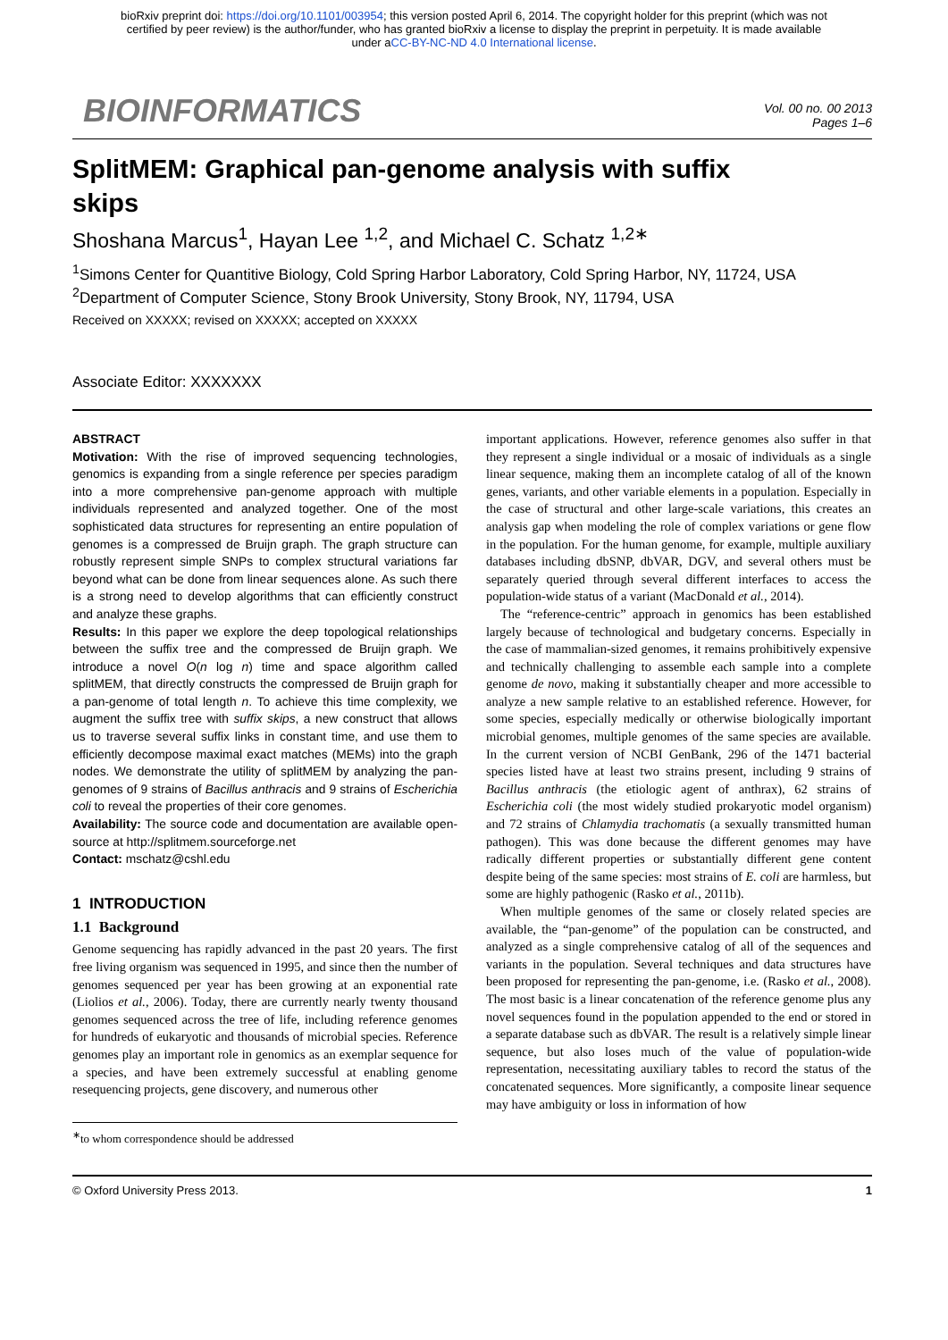bioRxiv preprint doi: https://doi.org/10.1101/003954; this version posted April 6, 2014. The copyright holder for this preprint (which was not
certified by peer review) is the author/funder, who has granted bioRxiv a license to display the preprint in perpetuity. It is made available
under aCC-BY-NC-ND 4.0 International license.
BIOINFORMATICS
Vol. 00 no. 00 2013
Pages 1–6
SplitMEM: Graphical pan-genome analysis with suffix skips
Shoshana Marcus<sup>1</sup>, Hayan Lee <sup>1,2</sup>, and Michael C. Schatz <sup>1,2∗</sup>
<sup>1</sup> Simons Center for Quantitive Biology, Cold Spring Harbor Laboratory, Cold Spring Harbor, NY, 11724, USA
<sup>2</sup> Department of Computer Science, Stony Brook University, Stony Brook, NY, 11794, USA
Received on XXXXX; revised on XXXXX; accepted on XXXXX
Associate Editor: XXXXXXX
ABSTRACT
Motivation: With the rise of improved sequencing technologies, genomics is expanding from a single reference per species paradigm into a more comprehensive pan-genome approach with multiple individuals represented and analyzed together. One of the most sophisticated data structures for representing an entire population of genomes is a compressed de Bruijn graph. The graph structure can robustly represent simple SNPs to complex structural variations far beyond what can be done from linear sequences alone. As such there is a strong need to develop algorithms that can efficiently construct and analyze these graphs.
Results: In this paper we explore the deep topological relationships between the suffix tree and the compressed de Bruijn graph. We introduce a novel O(n log n) time and space algorithm called splitMEM, that directly constructs the compressed de Bruijn graph for a pan-genome of total length n. To achieve this time complexity, we augment the suffix tree with suffix skips, a new construct that allows us to traverse several suffix links in constant time, and use them to efficiently decompose maximal exact matches (MEMs) into the graph nodes. We demonstrate the utility of splitMEM by analyzing the pan-genomes of 9 strains of Bacillus anthracis and 9 strains of Escherichia coli to reveal the properties of their core genomes.
Availability: The source code and documentation are available open-source at http://splitmem.sourceforge.net
Contact: mschatz@cshl.edu
1 INTRODUCTION
1.1 Background
Genome sequencing has rapidly advanced in the past 20 years. The first free living organism was sequenced in 1995, and since then the number of genomes sequenced per year has been growing at an exponential rate (Liolios et al., 2006). Today, there are currently nearly twenty thousand genomes sequenced across the tree of life, including reference genomes for hundreds of eukaryotic and thousands of microbial species. Reference genomes play an important role in genomics as an exemplar sequence for a species, and have been extremely successful at enabling genome resequencing projects, gene discovery, and numerous other
<sup>∗</sup>to whom correspondence should be addressed
important applications. However, reference genomes also suffer in that they represent a single individual or a mosaic of individuals as a single linear sequence, making them an incomplete catalog of all of the known genes, variants, and other variable elements in a population. Especially in the case of structural and other large-scale variations, this creates an analysis gap when modeling the role of complex variations or gene flow in the population. For the human genome, for example, multiple auxiliary databases including dbSNP, dbVAR, DGV, and several others must be separately queried through several different interfaces to access the population-wide status of a variant (MacDonald et al., 2014).
The “reference-centric” approach in genomics has been established largely because of technological and budgetary concerns. Especially in the case of mammalian-sized genomes, it remains prohibitively expensive and technically challenging to assemble each sample into a complete genome de novo, making it substantially cheaper and more accessible to analyze a new sample relative to an established reference. However, for some species, especially medically or otherwise biologically important microbial genomes, multiple genomes of the same species are available. In the current version of NCBI GenBank, 296 of the 1471 bacterial species listed have at least two strains present, including 9 strains of Bacillus anthracis (the etiologic agent of anthrax), 62 strains of Escherichia coli (the most widely studied prokaryotic model organism) and 72 strains of Chlamydia trachomatis (a sexually transmitted human pathogen). This was done because the different genomes may have radically different properties or substantially different gene content despite being of the same species: most strains of E. coli are harmless, but some are highly pathogenic (Rasko et al., 2011b).
When multiple genomes of the same or closely related species are available, the “pan-genome” of the population can be constructed, and analyzed as a single comprehensive catalog of all of the sequences and variants in the population. Several techniques and data structures have been proposed for representing the pan-genome, i.e. (Rasko et al., 2008). The most basic is a linear concatenation of the reference genome plus any novel sequences found in the population appended to the end or stored in a separate database such as dbVAR. The result is a relatively simple linear sequence, but also loses much of the value of population-wide representation, necessitating auxiliary tables to record the status of the concatenated sequences. More significantly, a composite linear sequence may have ambiguity or loss in information of how
© Oxford University Press 2013. 1